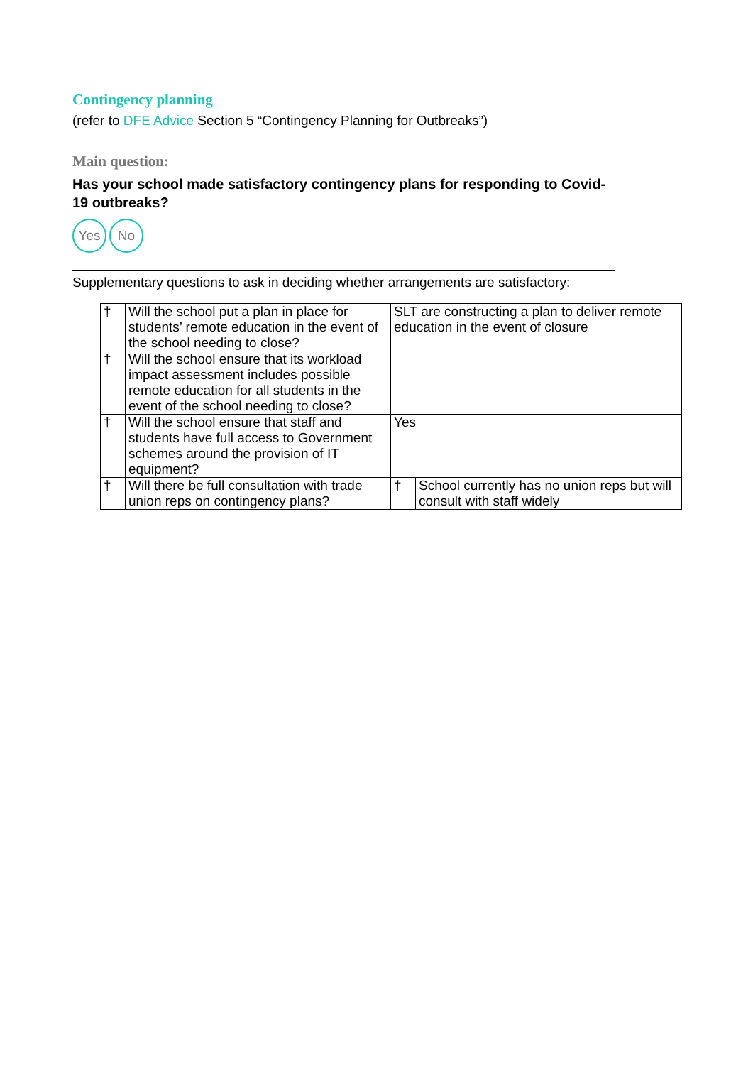Contingency planning
(refer to DFE Advice Section 5 “Contingency Planning for Outbreaks”)
Main question:
Has your school made satisfactory contingency plans for responding to Covid-19 outbreaks?
Yes No
Supplementary questions to ask in deciding whether arrangements are satisfactory:
| † | Will the school put a plan in place for students’ remote education in the event of the school needing to close? | SLT are constructing a plan to deliver remote education in the event of closure | |
| † | Will the school ensure that its workload impact assessment includes possible remote education for all students in the event of the school needing to close? | | |
| † | Will the school ensure that staff and students have full access to Government schemes around the provision of IT equipment? | Yes | |
| † | Will there be full consultation with trade union reps on contingency plans? | † | School currently has no union reps but will consult with staff widely |